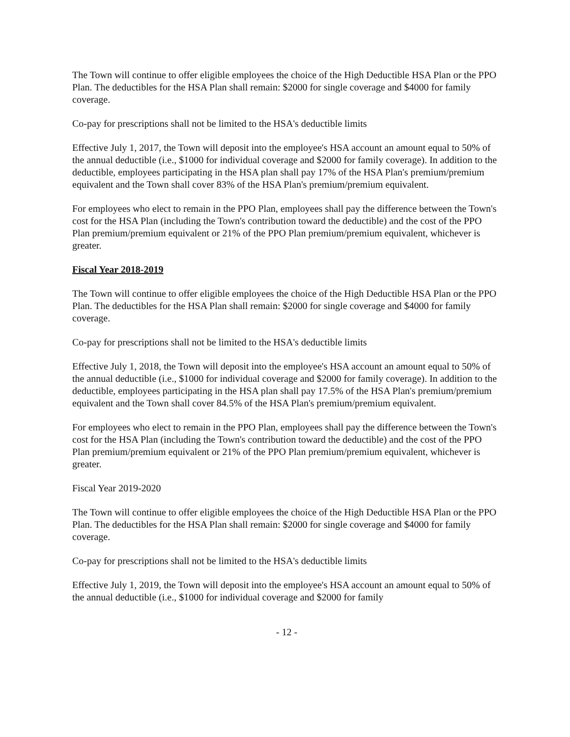The Town will continue to offer eligible employees the choice of the High Deductible HSA Plan or the PPO Plan. The deductibles for the HSA Plan shall remain: $2000 for single coverage and $4000 for family coverage.
Co-pay for prescriptions shall not be limited to the HSA's deductible limits
Effective July 1, 2017, the Town will deposit into the employee's HSA account an amount equal to 50% of the annual deductible (i.e., $1000 for individual coverage and $2000 for family coverage). In addition to the deductible, employees participating in the HSA plan shall pay 17% of the HSA Plan's premium/premium equivalent and the Town shall cover 83% of the HSA Plan's premium/premium equivalent.
For employees who elect to remain in the PPO Plan, employees shall pay the difference between the Town's cost for the HSA Plan (including the Town's contribution toward the deductible) and the cost of the PPO Plan premium/premium equivalent or 21% of the PPO Plan premium/premium equivalent, whichever is greater.
Fiscal Year 2018-2019
The Town will continue to offer eligible employees the choice of the High Deductible HSA Plan or the PPO Plan. The deductibles for the HSA Plan shall remain: $2000 for single coverage and $4000 for family coverage.
Co-pay for prescriptions shall not be limited to the HSA's deductible limits
Effective July 1, 2018, the Town will deposit into the employee's HSA account an amount equal to 50% of the annual deductible (i.e., $1000 for individual coverage and $2000 for family coverage). In addition to the deductible, employees participating in the HSA plan shall pay 17.5% of the HSA Plan's premium/premium equivalent and the Town shall cover 84.5% of the HSA Plan's premium/premium equivalent.
For employees who elect to remain in the PPO Plan, employees shall pay the difference between the Town's cost for the HSA Plan (including the Town's contribution toward the deductible) and the cost of the PPO Plan premium/premium equivalent or 21% of the PPO Plan premium/premium equivalent, whichever is greater.
Fiscal Year 2019-2020
The Town will continue to offer eligible employees the choice of the High Deductible HSA Plan or the PPO Plan. The deductibles for the HSA Plan shall remain: $2000 for single coverage and $4000 for family coverage.
Co-pay for prescriptions shall not be limited to the HSA's deductible limits
Effective July 1, 2019, the Town will deposit into the employee's HSA account an amount equal to 50% of the annual deductible (i.e., $1000 for individual coverage and $2000 for family
- 12 -